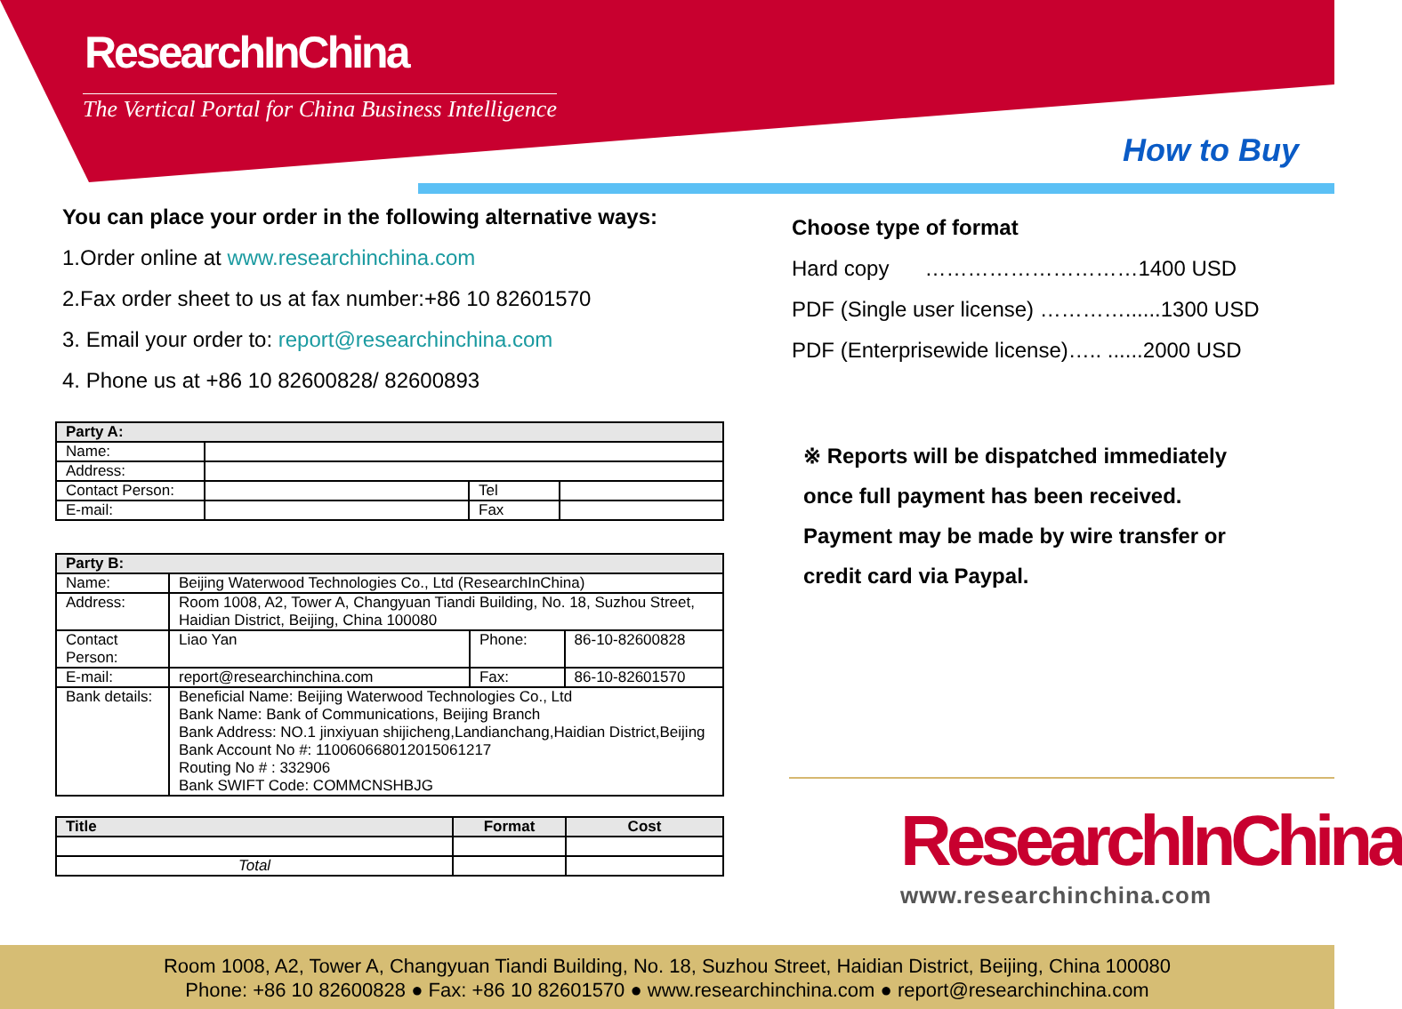ResearchInChina
The Vertical Portal for China Business Intelligence
How to Buy
You can place your order in the following alternative ways:
1.Order online at www.researchinchina.com
2.Fax order sheet to us at fax number:+86 10 82601570
3. Email your order to: report@researchinchina.com
4. Phone us at +86 10 82600828/ 82600893
| Party A: | | | |
| Name: | | | |
| Address: | | | |
| Contact Person: | | Tel | |
| E-mail: | | Fax | |
| Party B: | | | |
| Name: | Beijing Waterwood Technologies Co., Ltd (ResearchInChina) | | |
| Address: | Room 1008, A2, Tower A, Changyuan Tiandi Building, No. 18, Suzhou Street, Haidian District, Beijing, China 100080 | | |
| Contact Person: | Liao Yan | Phone: | 86-10-82600828 |
| E-mail: | report@researchinchina.com | Fax: | 86-10-82601570 |
| Bank details: | Beneficial Name: Beijing Waterwood Technologies Co., Ltd Bank Name: Bank of Communications, Beijing Branch Bank Address: NO.1 jinxiyuan shijicheng,Landianchang,Haidian District,Beijing Bank Account No #: 110060668012015061217 Routing No # : 332906 Bank SWIFT Code: COMMCNSHBJG | | |
| Title | Format | Cost |
| --- | --- | --- |
| Total | | |
Choose type of format
Hard copy …………………………1400 USD
PDF (Single user license) …………......1300 USD
PDF (Enterprisewide license)….. ......2000 USD
※ Reports will be dispatched immediately
once full payment has been received.
Payment may be made by wire transfer or
credit card via Paypal.
ResearchInChina
www.researchinchina.com
Room 1008, A2, Tower A, Changyuan Tiandi Building, No. 18, Suzhou Street, Haidian District, Beijing, China 100080
Phone: +86 10 82600828 ● Fax: +86 10 82601570 ● www.researchinchina.com ● report@researchinchina.com